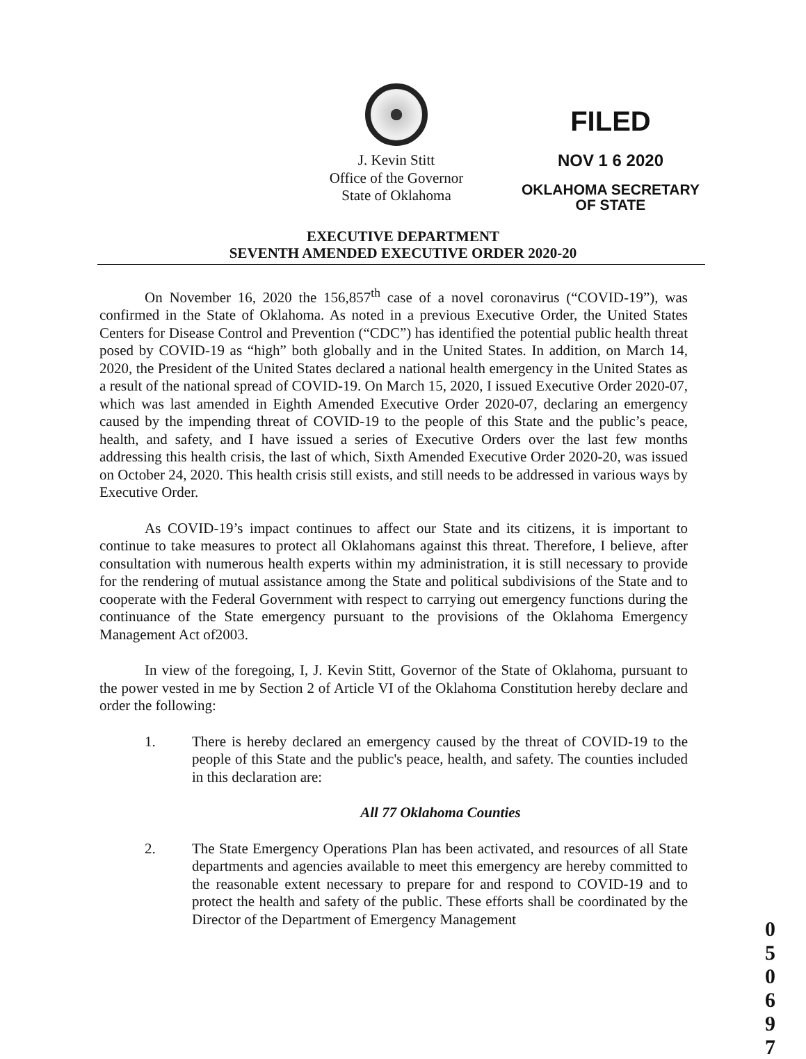J. Kevin Stitt
Office of the Governor
State of Oklahoma
FILED
NOV 1 6 2020
OKLAHOMA SECRETARY
OF STATE
EXECUTIVE DEPARTMENT
SEVENTH AMENDED EXECUTIVE ORDER 2020-20
On November 16, 2020 the 156,857<sup>th</sup> case of a novel coronavirus (“COVID-19”), was confirmed in the State of Oklahoma. As noted in a previous Executive Order, the United States Centers for Disease Control and Prevention (“CDC”) has identified the potential public health threat posed by COVID-19 as “high” both globally and in the United States. In addition, on March 14, 2020, the President of the United States declared a national health emergency in the United States as a result of the national spread of COVID-19. On March 15, 2020, I issued Executive Order 2020-07, which was last amended in Eighth Amended Executive Order 2020-07, declaring an emergency caused by the impending threat of COVID-19 to the people of this State and the public’s peace, health, and safety, and I have issued a series of Executive Orders over the last few months addressing this health crisis, the last of which, Sixth Amended Executive Order 2020-20, was issued on October 24, 2020. This health crisis still exists, and still needs to be addressed in various ways by Executive Order.
As COVID-19’s impact continues to affect our State and its citizens, it is important to continue to take measures to protect all Oklahomans against this threat. Therefore, I believe, after consultation with numerous health experts within my administration, it is still necessary to provide for the rendering of mutual assistance among the State and political subdivisions of the State and to cooperate with the Federal Government with respect to carrying out emergency functions during the continuance of the State emergency pursuant to the provisions of the Oklahoma Emergency Management Act of2003.
In view of the foregoing, I, J. Kevin Stitt, Governor of the State of Oklahoma, pursuant to the power vested in me by Section 2 of Article VI of the Oklahoma Constitution hereby declare and order the following:
1. There is hereby declared an emergency caused by the threat of COVID-19 to the people of this State and the public's peace, health, and safety. The counties included in this declaration are:
All 77 Oklahoma Counties
2. The State Emergency Operations Plan has been activated, and resources of all State departments and agencies available to meet this emergency are hereby committed to the reasonable extent necessary to prepare for and respond to COVID-19 and to protect the health and safety of the public. These efforts shall be coordinated by the Director of the Department of Emergency Management
0 5 0 6 9 7